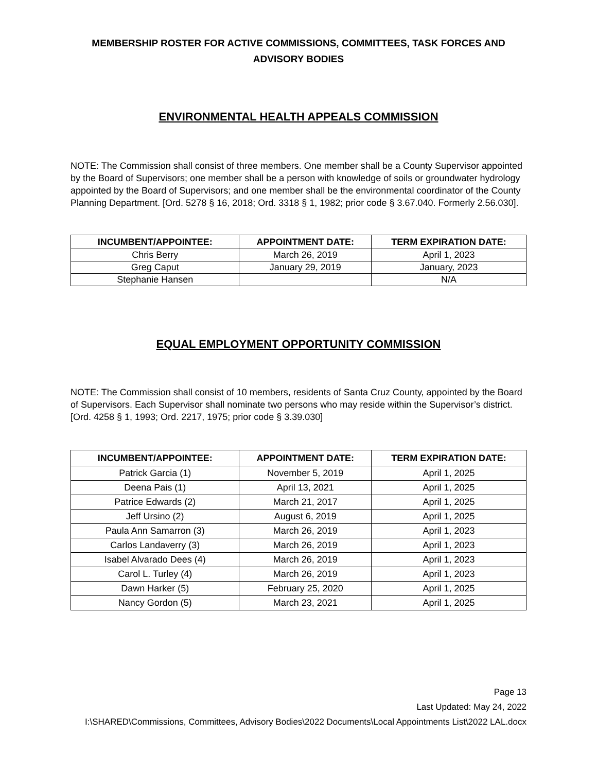MEMBERSHIP ROSTER FOR ACTIVE COMMISSIONS, COMMITTEES, TASK FORCES AND
ADVISORY BODIES
ENVIRONMENTAL HEALTH APPEALS COMMISSION
NOTE: The Commission shall consist of three members. One member shall be a County Supervisor appointed by the Board of Supervisors; one member shall be a person with knowledge of soils or groundwater hydrology appointed by the Board of Supervisors; and one member shall be the environmental coordinator of the County Planning Department. [Ord. 5278 § 16, 2018; Ord. 3318 § 1, 1982; prior code § 3.67.040. Formerly 2.56.030].
| INCUMBENT/APPOINTEE: | APPOINTMENT DATE: | TERM EXPIRATION DATE: |
| --- | --- | --- |
| Chris Berry | March 26, 2019 | April 1, 2023 |
| Greg Caput | January 29, 2019 | January, 2023 |
| Stephanie Hansen | | N/A |
EQUAL EMPLOYMENT OPPORTUNITY COMMISSION
NOTE: The Commission shall consist of 10 members, residents of Santa Cruz County, appointed by the Board of Supervisors. Each Supervisor shall nominate two persons who may reside within the Supervisor’s district. [Ord. 4258 § 1, 1993; Ord. 2217, 1975; prior code § 3.39.030]
| INCUMBENT/APPOINTEE: | APPOINTMENT DATE: | TERM EXPIRATION DATE: |
| --- | --- | --- |
| Patrick Garcia (1) | November 5, 2019 | April 1, 2025 |
| Deena Pais (1) | April 13, 2021 | April 1, 2025 |
| Patrice Edwards (2) | March 21, 2017 | April 1, 2025 |
| Jeff Ursino (2) | August 6, 2019 | April 1, 2025 |
| Paula Ann Samarron (3) | March 26, 2019 | April 1, 2023 |
| Carlos Landaverry (3) | March 26, 2019 | April 1, 2023 |
| Isabel Alvarado Dees (4) | March 26, 2019 | April 1, 2023 |
| Carol L. Turley (4) | March 26, 2019 | April 1, 2023 |
| Dawn Harker (5) | February 25, 2020 | April 1, 2025 |
| Nancy Gordon (5) | March 23, 2021 | April 1, 2025 |
Page 13
Last Updated: May 24, 2022
I:\SHARED\Commissions, Committees, Advisory Bodies\2022 Documents\Local Appointments List\2022 LAL.docx